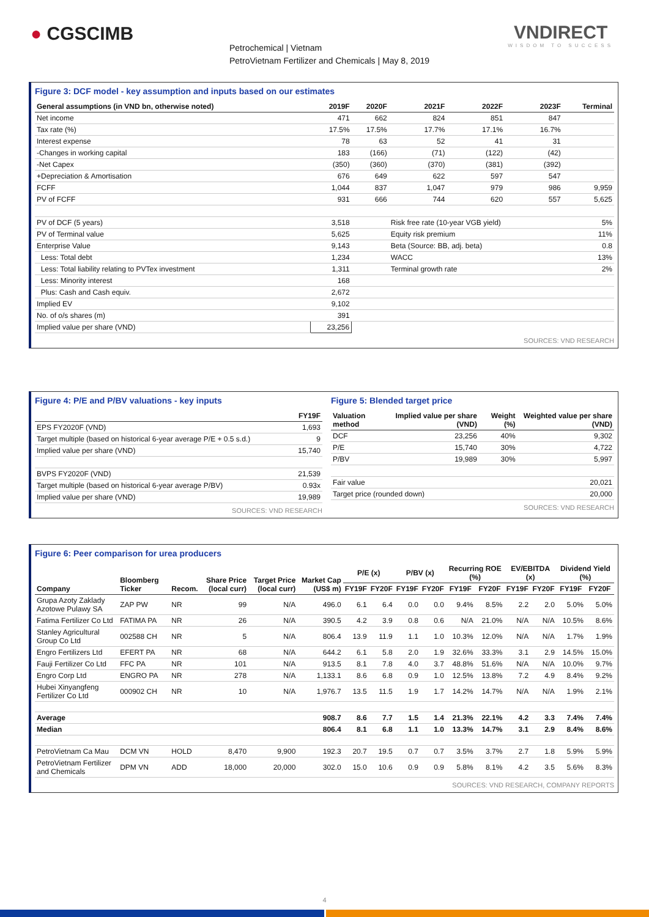● CGSCIMB
Petrochemical | Vietnam
PetroVietnam Fertilizer and Chemicals | May 8, 2019
VNDIRECT
WISDOM TO SUCCESS
Figure 3: DCF model - key assumption and inputs based on our estimates
| General assumptions (in VND bn, otherwise noted) | 2019F | 2020F | 2021F | 2022F | 2023F | Terminal |
| --- | --- | --- | --- | --- | --- | --- |
| Net income | 471 | 662 | 824 | 851 | 847 | |
| Tax rate (%) | 17.5% | 17.5% | 17.7% | 17.1% | 16.7% | |
| Interest expense | 78 | 63 | 52 | 41 | 31 | |
| -Changes in working capital | 183 | (166) | (71) | (122) | (42) | |
| -Net Capex | (350) | (360) | (370) | (381) | (392) | |
| +Depreciation & Amortisation | 676 | 649 | 622 | 597 | 547 | |
| FCFF | 1,044 | 837 | 1,047 | 979 | 986 | 9,959 |
| PV of FCFF | 931 | 666 | 744 | 620 | 557 | 5,625 |
| PV of DCF (5 years) | 3,518 | | Risk free rate (10-year VGB yield) | | | 5% |
| PV of Terminal value | 5,625 | | Equity risk premium | | | 11% |
| Enterprise Value | 9,143 | | Beta (Source: BB, adj. beta) | | | 0.8 |
| Less: Total debt | 1,234 | | WACC | | | 13% |
| Less: Total liability relating to PVTex investment | 1,311 | | Terminal growth rate | | | 2% |
| Less: Minority interest | 168 | | | | | |
| Plus: Cash and Cash equiv. | 2,672 | | | | | |
| Implied EV | 9,102 | | | | | |
| No. of o/s shares (m) | 391 | | | | | |
| Implied value per share (VND) | 23,256 | | | | | |
SOURCES: VND RESEARCH
Figure 4: P/E and P/BV valuations - key inputs
| | FY19F |
| --- | --- |
| EPS FY2020F (VND) | 1,693 |
| Target multiple (based on historical 6-year average P/E + 0.5 s.d.) | 9 |
| Implied value per share (VND) | 15,740 |
| BVPS FY2020F (VND) | 21,539 |
| Target multiple (based on historical 6-year average P/BV) | 0.93x |
| Implied value per share (VND) | 19,989 |
SOURCES: VND RESEARCH
Figure 5: Blended target price
| Valuation method | Implied value per share (VND) | Weight (%) | Weighted value per share (VND) |
| --- | --- | --- | --- |
| DCF | 23,256 | 40% | 9,302 |
| P/E | 15,740 | 30% | 4,722 |
| P/BV | 19,989 | 30% | 5,997 |
| Fair value | | | 20,021 |
| Target price (rounded down) | | | 20,000 |
SOURCES: VND RESEARCH
Figure 6: Peer comparison for urea producers
| Company | Bloomberg Ticker | Recom. | Share Price (local curr) | Target Price (local curr) | Market Cap (US$ m) | P/E (x) | | P/BV (x) | | Recurring ROE (%) | | EV/EBITDA (x) | | Dividend Yield (%) | |
| --- | --- | --- | --- | --- | --- | --- | --- | --- | --- | --- | --- | --- | --- | --- | --- |
| | | | | | | FY19F | FY20F | FY19F | FY20F | FY19F | FY20F | FY19F | FY20F | FY19F | FY20F |
| Grupa Azoty Zaklady Azotowe Pulawy SA | ZAP PW | NR | 99 | N/A | 496.0 | 6.1 | 6.4 | 0.0 | 0.0 | 9.4% | 8.5% | 2.2 | 2.0 | 5.0% | 5.0% |
| Fatima Fertilizer Co Ltd | FATIMA PA | NR | 26 | N/A | 390.5 | 4.2 | 3.9 | 0.8 | 0.6 | N/A | 21.0% | N/A | N/A | 10.5% | 8.6% |
| Stanley Agricultural Group Co Ltd | 002588 CH | NR | 5 | N/A | 806.4 | 13.9 | 11.9 | 1.1 | 1.0 | 10.3% | 12.0% | N/A | N/A | 1.7% | 1.9% |
| Engro Fertilizers Ltd | EFERT PA | NR | 68 | N/A | 644.2 | 6.1 | 5.8 | 2.0 | 1.9 | 32.6% | 33.3% | 3.1 | 2.9 | 14.5% | 15.0% |
| Fauji Fertilizer Co Ltd | FFC PA | NR | 101 | N/A | 913.5 | 8.1 | 7.8 | 4.0 | 3.7 | 48.8% | 51.6% | N/A | N/A | 10.0% | 9.7% |
| Engro Corp Ltd | ENGRO PA | NR | 278 | N/A | 1,133.1 | 8.6 | 6.8 | 0.9 | 1.0 | 12.5% | 13.8% | 7.2 | 4.9 | 8.4% | 9.2% |
| Hubei Xinyangfeng Fertilizer Co Ltd | 000902 CH | NR | 10 | N/A | 1,976.7 | 13.5 | 11.5 | 1.9 | 1.7 | 14.2% | 14.7% | N/A | N/A | 1.9% | 2.1% |
| Average | | | | | 908.7 | 8.6 | 7.7 | 1.5 | 1.4 | 21.3% | 22.1% | 4.2 | 3.3 | 7.4% | 7.4% |
| Median | | | | | 806.4 | 8.1 | 6.8 | 1.1 | 1.0 | 13.3% | 14.7% | 3.1 | 2.9 | 8.4% | 8.6% |
| PetroVietnam Ca Mau | DCM VN | HOLD | 8,470 | 9,900 | 192.3 | 20.7 | 19.5 | 0.7 | 0.7 | 3.5% | 3.7% | 2.7 | 1.8 | 5.9% | 5.9% |
| PetroVietnam Fertilizer and Chemicals | DPM VN | ADD | 18,000 | 20,000 | 302.0 | 15.0 | 10.6 | 0.9 | 0.9 | 5.8% | 8.1% | 4.2 | 3.5 | 5.6% | 8.3% |
SOURCES: VND RESEARCH, COMPANY REPORTS
4